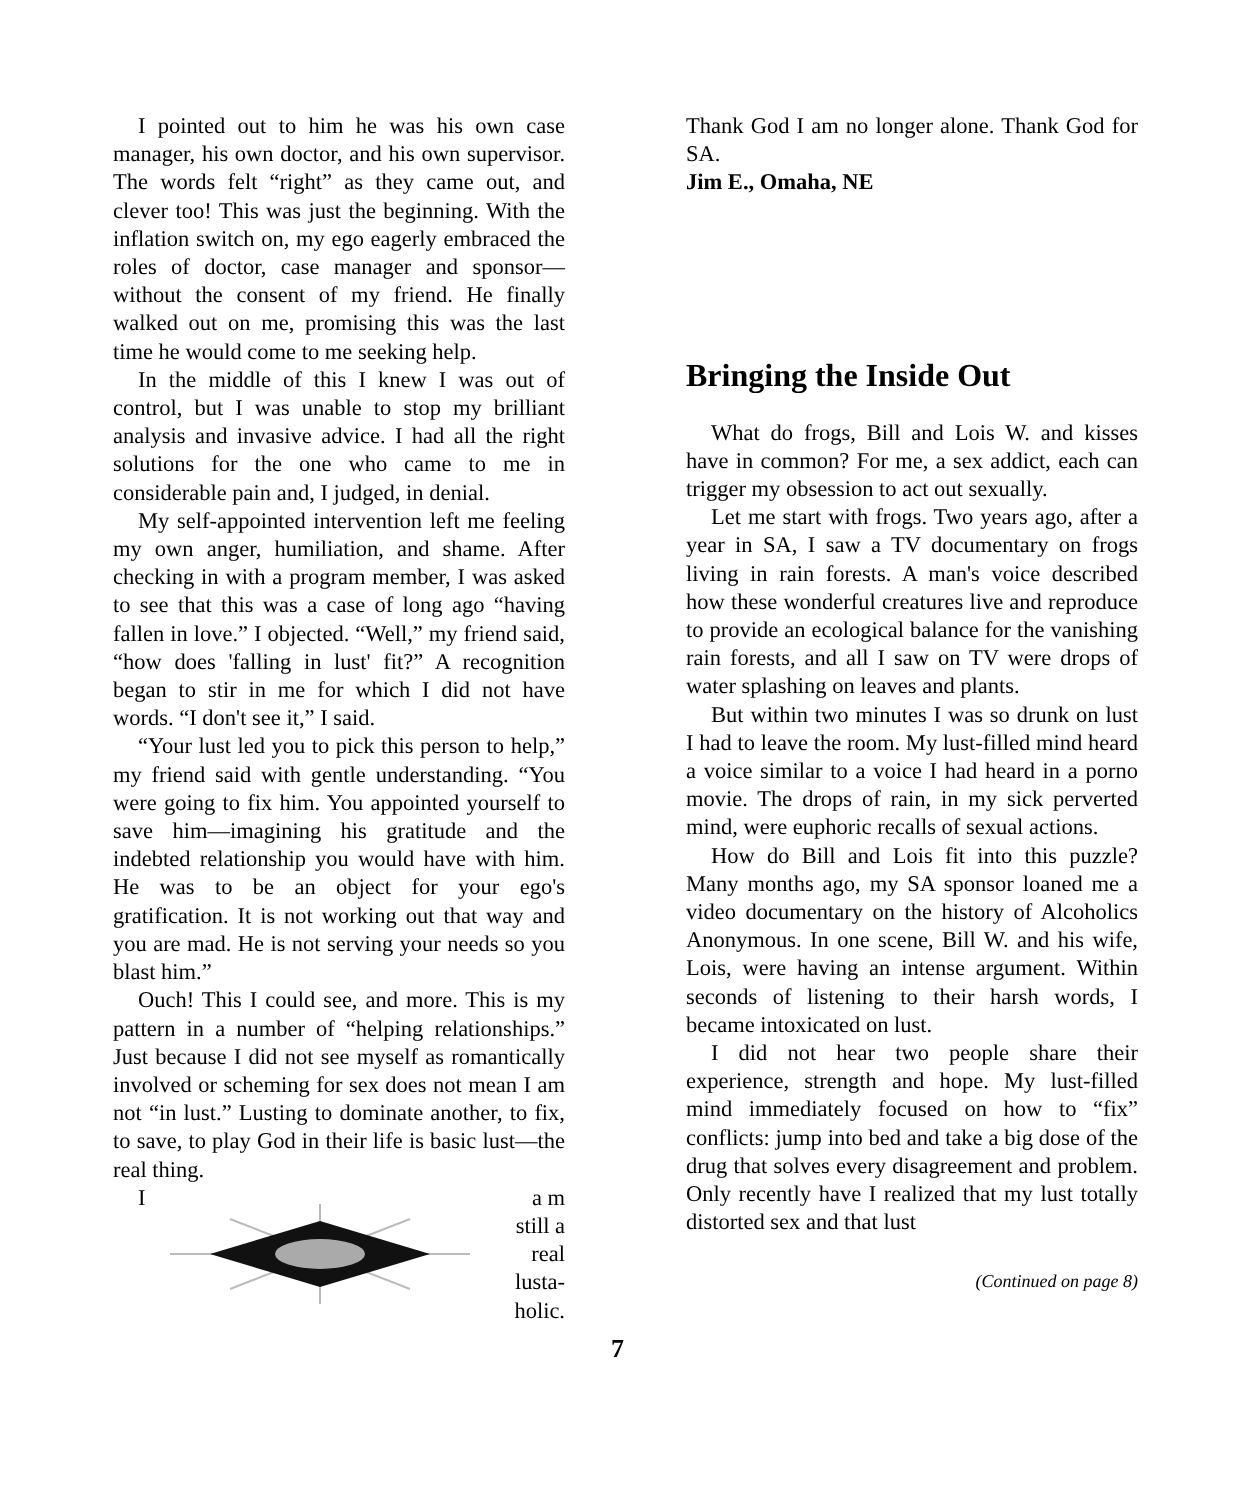I pointed out to him he was his own case manager, his own doctor, and his own supervisor. The words felt “right” as they came out, and clever too! This was just the beginning. With the inflation switch on, my ego eagerly embraced the roles of doctor, case manager and sponsor—without the consent of my friend. He finally walked out on me, promising this was the last time he would come to me seeking help.
In the middle of this I knew I was out of control, but I was unable to stop my brilliant analysis and invasive advice. I had all the right solutions for the one who came to me in considerable pain and, I judged, in denial.
My self-appointed intervention left me feeling my own anger, humiliation, and shame. After checking in with a program member, I was asked to see that this was a case of long ago “having fallen in love.” I objected. “Well,” my friend said, “how does 'falling in lust' fit?” A recognition began to stir in me for which I did not have words. “I don't see it,” I said.
“Your lust led you to pick this person to help,” my friend said with gentle understanding. “You were going to fix him. You appointed yourself to save him—imagining his gratitude and the indebted relationship you would have with him. He was to be an object for your ego's gratification. It is not working out that way and you are mad. He is not serving your needs so you blast him.”
Ouch! This I could see, and more. This is my pattern in a number of “helping relationships.” Just because I did not see myself as romantically involved or scheming for sex does not mean I am not “in lust.” Lusting to dominate another, to fix, to save, to play God in their life is basic lust—the real thing.
I
a m still a real lusta-holic.
Thank God I am no longer alone. Thank God for SA.
Jim E., Omaha, NE
Bringing the Inside Out
What do frogs, Bill and Lois W. and kisses have in common? For me, a sex addict, each can trigger my obsession to act out sexually.
Let me start with frogs. Two years ago, after a year in SA, I saw a TV documentary on frogs living in rain forests. A man's voice described how these wonderful creatures live and reproduce to provide an ecological balance for the vanishing rain forests, and all I saw on TV were drops of water splashing on leaves and plants.
But within two minutes I was so drunk on lust I had to leave the room. My lust-filled mind heard a voice similar to a voice I had heard in a porno movie. The drops of rain, in my sick perverted mind, were euphoric recalls of sexual actions.
How do Bill and Lois fit into this puzzle? Many months ago, my SA sponsor loaned me a video documentary on the history of Alcoholics Anonymous. In one scene, Bill W. and his wife, Lois, were having an intense argument. Within seconds of listening to their harsh words, I became intoxicated on lust.
I did not hear two people share their experience, strength and hope. My lust-filled mind immediately focused on how to “fix” conflicts: jump into bed and take a big dose of the drug that solves every disagreement and problem. Only recently have I realized that my lust totally distorted sex and that lust
(Continued on page 8)
7